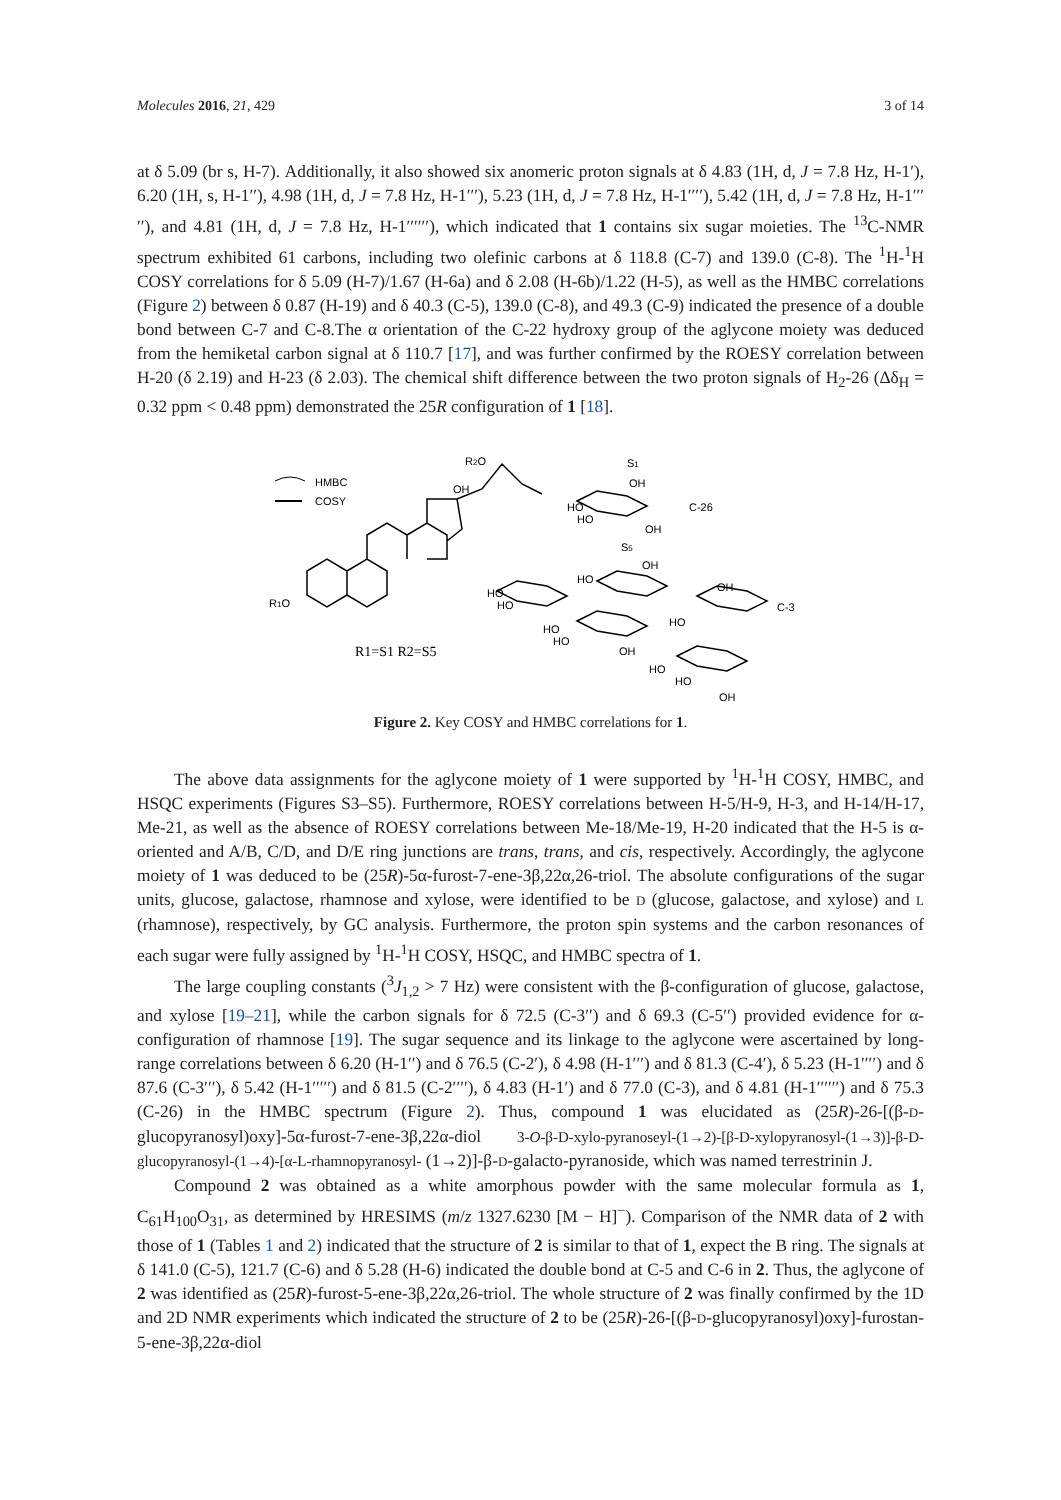Molecules 2016, 21, 429 3 of 14
at δ 5.09 (br s, H-7). Additionally, it also showed six anomeric proton signals at δ 4.83 (1H, d, J = 7.8 Hz, H-1′), 6.20 (1H, s, H-1′′), 4.98 (1H, d, J = 7.8 Hz, H-1′′′), 5.23 (1H, d, J = 7.8 Hz, H-1′′′′), 5.42 (1H, d, J = 7.8 Hz, H-1′′′′′), and 4.81 (1H, d, J = 7.8 Hz, H-1′′′′′′), which indicated that 1 contains six sugar moieties. The <sup>13</sup>C-NMR spectrum exhibited 61 carbons, including two olefinic carbons at δ 118.8 (C-7) and 139.0 (C-8). The <sup>1</sup>H-<sup>1</sup>H COSY correlations for δ 5.09 (H-7)/1.67 (H-6a) and δ 2.08 (H-6b)/1.22 (H-5), as well as the HMBC correlations (Figure 2) between δ 0.87 (H-19) and δ 40.3 (C-5), 139.0 (C-8), and 49.3 (C-9) indicated the presence of a double bond between C-7 and C-8.The α orientation of the C-22 hydroxy group of the aglycone moiety was deduced from the hemiketal carbon signal at δ 110.7 [17], and was further confirmed by the ROESY correlation between H-20 (δ 2.19) and H-23 (δ 2.03). The chemical shift difference between the two proton signals of H<sub>2</sub>-26 (Δδ<sub>H</sub> = 0.32 ppm < 0.48 ppm) demonstrated the 25R configuration of 1 [18].
HMBC
COSY
R2O
OH
R1O
S1
OH
HO
HO
OH
C-26
S5
OH
HO
HO
HO
OH
HO
C-3
HO
HO
OH
HO
HO
OH
R1=S1 R2=S5
Figure 2. Key COSY and HMBC correlations for 1.
The above data assignments for the aglycone moiety of 1 were supported by <sup>1</sup>H-<sup>1</sup>H COSY, HMBC, and HSQC experiments (Figures S3–S5). Furthermore, ROESY correlations between H-5/H-9, H-3, and H-14/H-17, Me-21, as well as the absence of ROESY correlations between Me-18/Me-19, H-20 indicated that the H-5 is α-oriented and A/B, C/D, and D/E ring junctions are trans, trans, and cis, respectively. Accordingly, the aglycone moiety of 1 was deduced to be (25R)-5α-furost-7-ene-3β,22α,26-triol. The absolute configurations of the sugar units, glucose, galactose, rhamnose and xylose, were identified to be D (glucose, galactose, and xylose) and L (rhamnose), respectively, by GC analysis. Furthermore, the proton spin systems and the carbon resonances of each sugar were fully assigned by <sup>1</sup>H-<sup>1</sup>H COSY, HSQC, and HMBC spectra of 1.
The large coupling constants (<sup>3</sup>J<sub>1,2</sub> > 7 Hz) were consistent with the β-configuration of glucose, galactose, and xylose [19–21], while the carbon signals for δ 72.5 (C-3′′) and δ 69.3 (C-5′′) provided evidence for α-configuration of rhamnose [19]. The sugar sequence and its linkage to the aglycone were ascertained by long-range correlations between δ 6.20 (H-1′′) and δ 76.5 (C-2′), δ 4.98 (H-1′′′) and δ 81.3 (C-4′), δ 5.23 (H-1′′′′) and δ 87.6 (C-3′′′), δ 5.42 (H-1′′′′′) and δ 81.5 (C-2′′′′), δ 4.83 (H-1′) and δ 77.0 (C-3), and δ 4.81 (H-1′′′′′′) and δ 75.3 (C-26) in the HMBC spectrum (Figure 2). Thus, compound 1 was elucidated as (25R)-26-[(β-D-glucopyranosyl)oxy]-5α-furost-7-ene-3β,22α-diol 3-O-β-D-xylo-pyranoseyl-(1→2)-[β-D-xylopyranosyl-(1→3)]-β-D-glucopyranosyl-(1→4)-[α-L-rhamnopyranosyl- (1→2)]-β-D-galacto-pyranoside, which was named terrestrinin J.
Compound 2 was obtained as a white amorphous powder with the same molecular formula as 1, C<sub>61</sub>H<sub>100</sub>O<sub>31</sub>, as determined by HRESIMS (m/z 1327.6230 [M − H]<sup>−</sup>). Comparison of the NMR data of 2 with those of 1 (Tables 1 and 2) indicated that the structure of 2 is similar to that of 1, expect the B ring. The signals at δ 141.0 (C-5), 121.7 (C-6) and δ 5.28 (H-6) indicated the double bond at C-5 and C-6 in 2. Thus, the aglycone of 2 was identified as (25R)-furost-5-ene-3β,22α,26-triol. The whole structure of 2 was finally confirmed by the 1D and 2D NMR experiments which indicated the structure of 2 to be (25R)-26-[(β-D-glucopyranosyl)oxy]-furostan-5-ene-3β,22α-diol